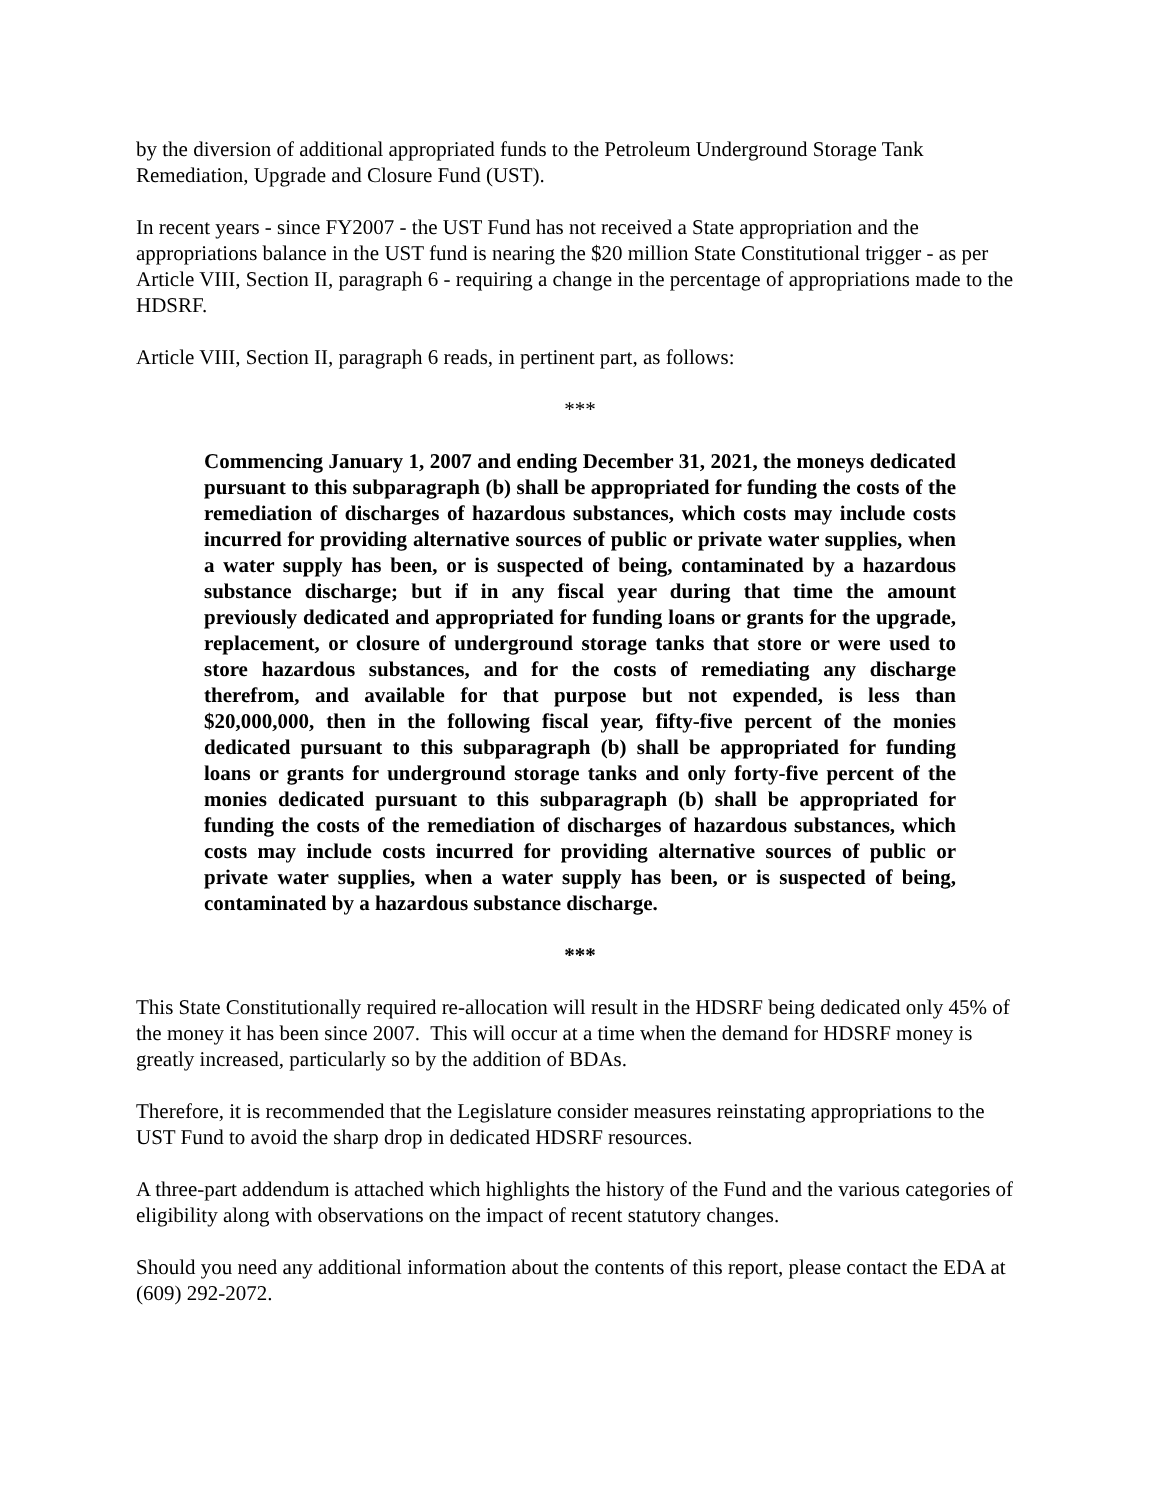by the diversion of additional appropriated funds to the Petroleum Underground Storage Tank Remediation, Upgrade and Closure Fund (UST).
In recent years - since FY2007 - the UST Fund has not received a State appropriation and the appropriations balance in the UST fund is nearing the $20 million State Constitutional trigger - as per Article VIII, Section II, paragraph 6 - requiring a change in the percentage of appropriations made to the HDSRF.
Article VIII, Section II, paragraph 6 reads, in pertinent part, as follows:
***
Commencing January 1, 2007 and ending December 31, 2021, the moneys dedicated pursuant to this subparagraph (b) shall be appropriated for funding the costs of the remediation of discharges of hazardous substances, which costs may include costs incurred for providing alternative sources of public or private water supplies, when a water supply has been, or is suspected of being, contaminated by a hazardous substance discharge; but if in any fiscal year during that time the amount previously dedicated and appropriated for funding loans or grants for the upgrade, replacement, or closure of underground storage tanks that store or were used to store hazardous substances, and for the costs of remediating any discharge therefrom, and available for that purpose but not expended, is less than $20,000,000, then in the following fiscal year, fifty-five percent of the monies dedicated pursuant to this subparagraph (b) shall be appropriated for funding loans or grants for underground storage tanks and only forty-five percent of the monies dedicated pursuant to this subparagraph (b) shall be appropriated for funding the costs of the remediation of discharges of hazardous substances, which costs may include costs incurred for providing alternative sources of public or private water supplies, when a water supply has been, or is suspected of being, contaminated by a hazardous substance discharge.
***
This State Constitutionally required re-allocation will result in the HDSRF being dedicated only 45% of the money it has been since 2007. This will occur at a time when the demand for HDSRF money is greatly increased, particularly so by the addition of BDAs.
Therefore, it is recommended that the Legislature consider measures reinstating appropriations to the UST Fund to avoid the sharp drop in dedicated HDSRF resources.
A three-part addendum is attached which highlights the history of the Fund and the various categories of eligibility along with observations on the impact of recent statutory changes.
Should you need any additional information about the contents of this report, please contact the EDA at (609) 292-2072.